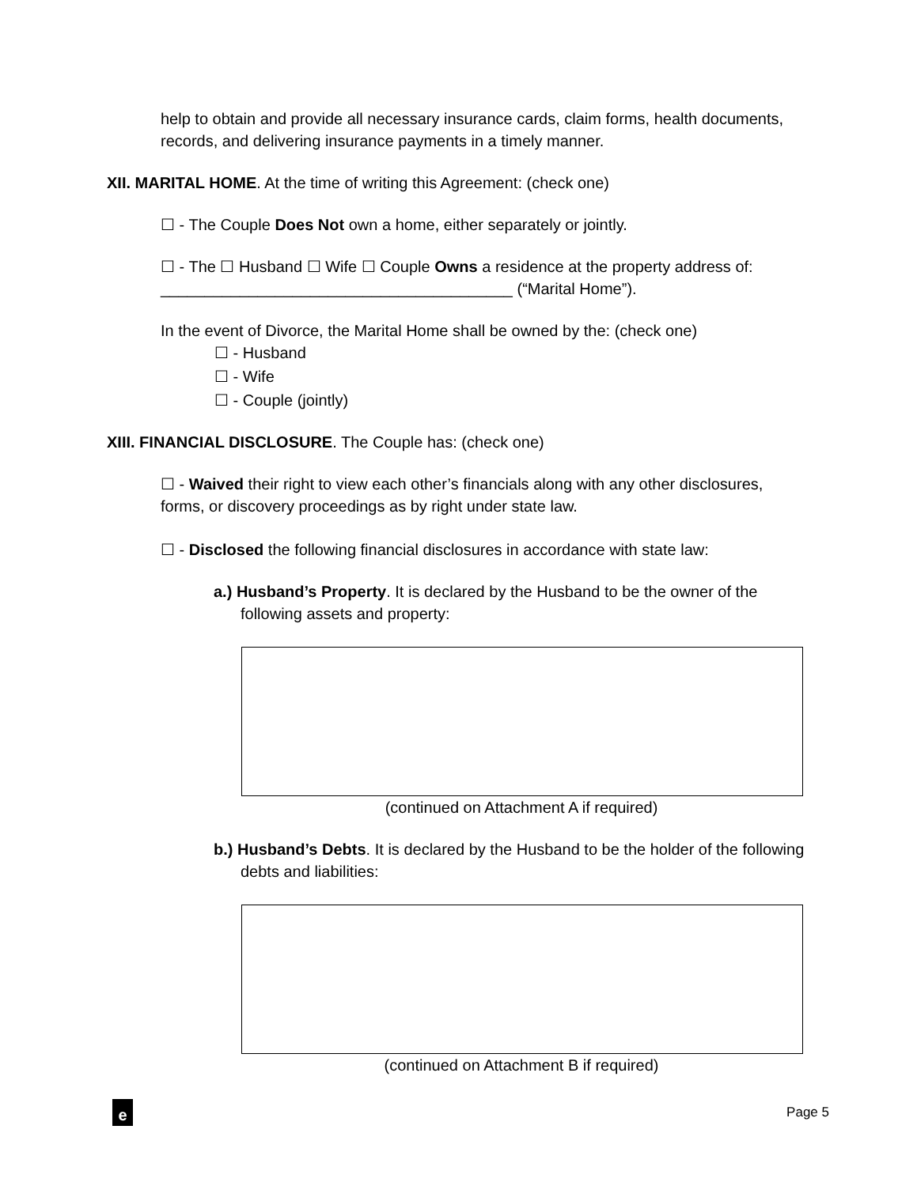help to obtain and provide all necessary insurance cards, claim forms, health documents, records, and delivering insurance payments in a timely manner.
XII. MARITAL HOME. At the time of writing this Agreement: (check one)
☐ - The Couple Does Not own a home, either separately or jointly.
☐ - The ☐ Husband ☐ Wife ☐ Couple Owns a residence at the property address of: ________________________________________ (“Marital Home”).
In the event of Divorce, the Marital Home shall be owned by the: (check one)
☐ - Husband
☐ - Wife
☐ - Couple (jointly)
XIII. FINANCIAL DISCLOSURE. The Couple has: (check one)
☐ - Waived their right to view each other’s financials along with any other disclosures, forms, or discovery proceedings as by right under state law.
☐ - Disclosed the following financial disclosures in accordance with state law:
a.) Husband’s Property. It is declared by the Husband to be the owner of the following assets and property:
(continued on Attachment A if required)
b.) Husband’s Debts. It is declared by the Husband to be the holder of the following debts and liabilities:
(continued on Attachment B if required)
e Page 5